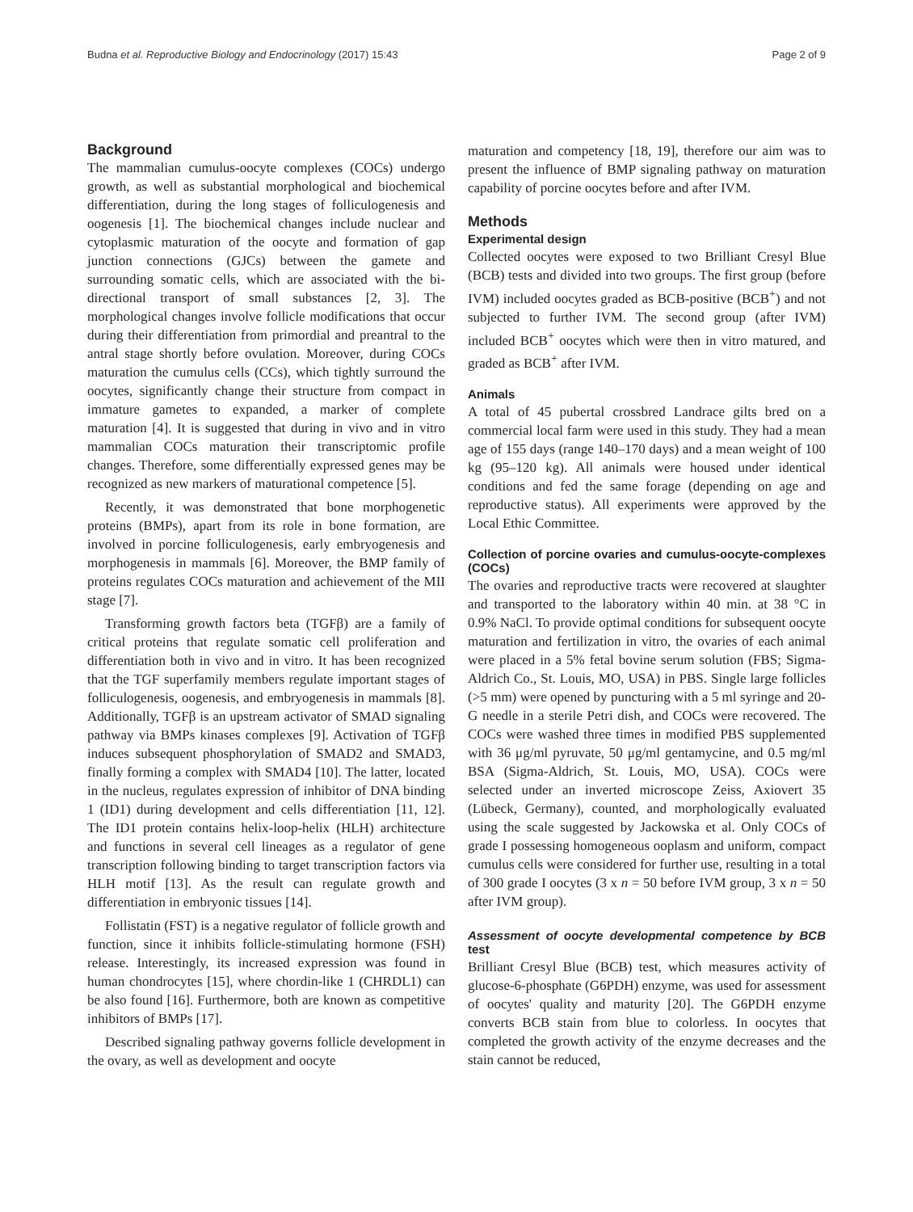Budna et al. Reproductive Biology and Endocrinology (2017) 15:43 Page 2 of 9
Background
The mammalian cumulus-oocyte complexes (COCs) undergo growth, as well as substantial morphological and biochemical differentiation, during the long stages of folliculogenesis and oogenesis [1]. The biochemical changes include nuclear and cytoplasmic maturation of the oocyte and formation of gap junction connections (GJCs) between the gamete and surrounding somatic cells, which are associated with the bi-directional transport of small substances [2, 3]. The morphological changes involve follicle modifications that occur during their differentiation from primordial and preantral to the antral stage shortly before ovulation. Moreover, during COCs maturation the cumulus cells (CCs), which tightly surround the oocytes, significantly change their structure from compact in immature gametes to expanded, a marker of complete maturation [4]. It is suggested that during in vivo and in vitro mammalian COCs maturation their transcriptomic profile changes. Therefore, some differentially expressed genes may be recognized as new markers of maturational competence [5].
Recently, it was demonstrated that bone morphogenetic proteins (BMPs), apart from its role in bone formation, are involved in porcine folliculogenesis, early embryogenesis and morphogenesis in mammals [6]. Moreover, the BMP family of proteins regulates COCs maturation and achievement of the MII stage [7].
Transforming growth factors beta (TGFβ) are a family of critical proteins that regulate somatic cell proliferation and differentiation both in vivo and in vitro. It has been recognized that the TGF superfamily members regulate important stages of folliculogenesis, oogenesis, and embryogenesis in mammals [8]. Additionally, TGFβ is an upstream activator of SMAD signaling pathway via BMPs kinases complexes [9]. Activation of TGFβ induces subsequent phosphorylation of SMAD2 and SMAD3, finally forming a complex with SMAD4 [10]. The latter, located in the nucleus, regulates expression of inhibitor of DNA binding 1 (ID1) during development and cells differentiation [11, 12]. The ID1 protein contains helix-loop-helix (HLH) architecture and functions in several cell lineages as a regulator of gene transcription following binding to target transcription factors via HLH motif [13]. As the result can regulate growth and differentiation in embryonic tissues [14].
Follistatin (FST) is a negative regulator of follicle growth and function, since it inhibits follicle-stimulating hormone (FSH) release. Interestingly, its increased expression was found in human chondrocytes [15], where chordin-like 1 (CHRDL1) can be also found [16]. Furthermore, both are known as competitive inhibitors of BMPs [17].
Described signaling pathway governs follicle development in the ovary, as well as development and oocyte
maturation and competency [18, 19], therefore our aim was to present the influence of BMP signaling pathway on maturation capability of porcine oocytes before and after IVM.
Methods
Experimental design
Collected oocytes were exposed to two Brilliant Cresyl Blue (BCB) tests and divided into two groups. The first group (before IVM) included oocytes graded as BCB-positive (BCB<sup>+</sup>) and not subjected to further IVM. The second group (after IVM) included BCB<sup>+</sup> oocytes which were then in vitro matured, and graded as BCB<sup>+</sup> after IVM.
Animals
A total of 45 pubertal crossbred Landrace gilts bred on a commercial local farm were used in this study. They had a mean age of 155 days (range 140–170 days) and a mean weight of 100 kg (95–120 kg). All animals were housed under identical conditions and fed the same forage (depending on age and reproductive status). All experiments were approved by the Local Ethic Committee.
Collection of porcine ovaries and cumulus-oocyte-complexes (COCs)
The ovaries and reproductive tracts were recovered at slaughter and transported to the laboratory within 40 min. at 38 °C in 0.9% NaCl. To provide optimal conditions for subsequent oocyte maturation and fertilization in vitro, the ovaries of each animal were placed in a 5% fetal bovine serum solution (FBS; Sigma-Aldrich Co., St. Louis, MO, USA) in PBS. Single large follicles (>5 mm) were opened by puncturing with a 5 ml syringe and 20-G needle in a sterile Petri dish, and COCs were recovered. The COCs were washed three times in modified PBS supplemented with 36 μg/ml pyruvate, 50 μg/ml gentamycine, and 0.5 mg/ml BSA (Sigma-Aldrich, St. Louis, MO, USA). COCs were selected under an inverted microscope Zeiss, Axiovert 35 (Lübeck, Germany), counted, and morphologically evaluated using the scale suggested by Jackowska et al. Only COCs of grade I possessing homogeneous ooplasm and uniform, compact cumulus cells were considered for further use, resulting in a total of 300 grade I oocytes (3 x n = 50 before IVM group, 3 x n = 50 after IVM group).
Assessment of oocyte developmental competence by BCB test
Brilliant Cresyl Blue (BCB) test, which measures activity of glucose-6-phosphate (G6PDH) enzyme, was used for assessment of oocytes' quality and maturity [20]. The G6PDH enzyme converts BCB stain from blue to colorless. In oocytes that completed the growth activity of the enzyme decreases and the stain cannot be reduced,